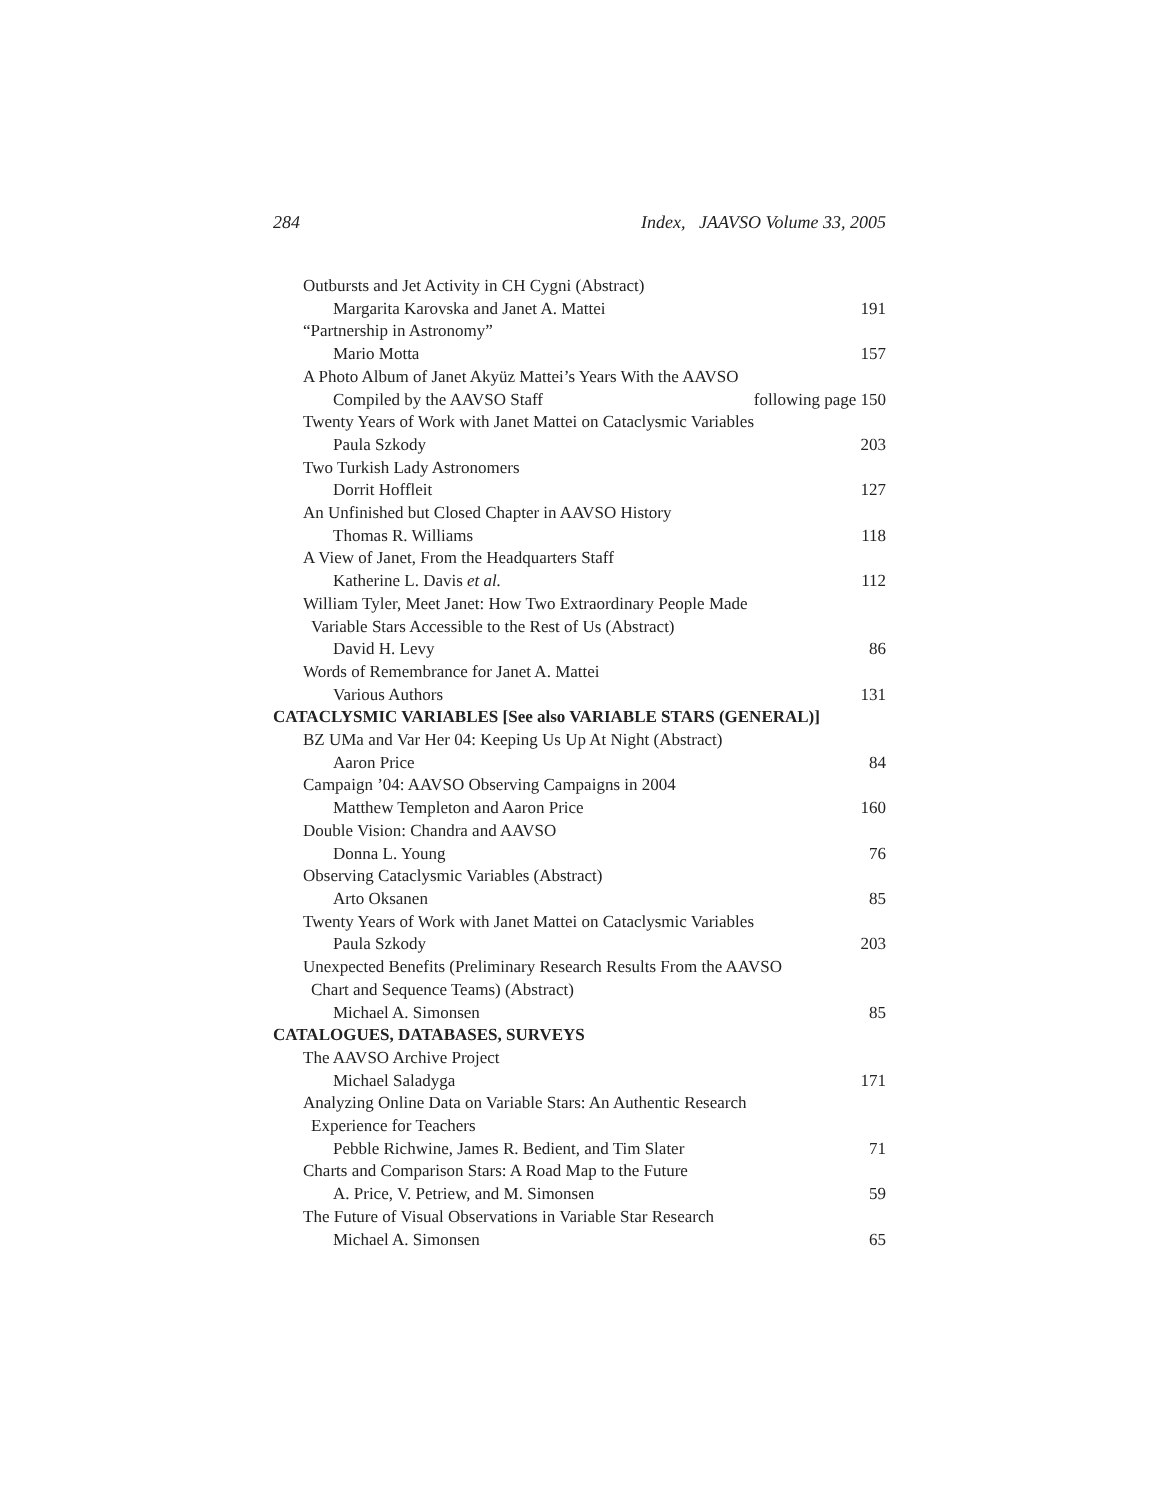284 Index, JAAVSO Volume 33, 2005
Outbursts and Jet Activity in CH Cygni (Abstract)
Margarita Karovska and Janet A. Mattei 191
“Partnership in Astronomy”
Mario Motta 157
A Photo Album of Janet Akyüz Mattei’s Years With the AAVSO
Compiled by the AAVSO Staff following page 150
Twenty Years of Work with Janet Mattei on Cataclysmic Variables
Paula Szkody 203
Two Turkish Lady Astronomers
Dorrit Hoffleit 127
An Unfinished but Closed Chapter in AAVSO History
Thomas R. Williams 118
A View of Janet, From the Headquarters Staff
Katherine L. Davis et al. 112
William Tyler, Meet Janet: How Two Extraordinary People Made
Variable Stars Accessible to the Rest of Us (Abstract)
David H. Levy 86
Words of Remembrance for Janet A. Mattei
Various Authors 131
CATACLYSMIC VARIABLES [See also VARIABLE STARS (GENERAL)]
BZ UMa and Var Her 04: Keeping Us Up At Night (Abstract)
Aaron Price 84
Campaign ’04: AAVSO Observing Campaigns in 2004
Matthew Templeton and Aaron Price 160
Double Vision: Chandra and AAVSO
Donna L. Young 76
Observing Cataclysmic Variables (Abstract)
Arto Oksanen 85
Twenty Years of Work with Janet Mattei on Cataclysmic Variables
Paula Szkody 203
Unexpected Benefits (Preliminary Research Results From the AAVSO
Chart and Sequence Teams) (Abstract)
Michael A. Simonsen 85
CATALOGUES, DATABASES, SURVEYS
The AAVSO Archive Project
Michael Saladyga 171
Analyzing Online Data on Variable Stars: An Authentic Research
Experience for Teachers
Pebble Richwine, James R. Bedient, and Tim Slater 71
Charts and Comparison Stars: A Road Map to the Future
A. Price, V. Petriew, and M. Simonsen 59
The Future of Visual Observations in Variable Star Research
Michael A. Simonsen 65